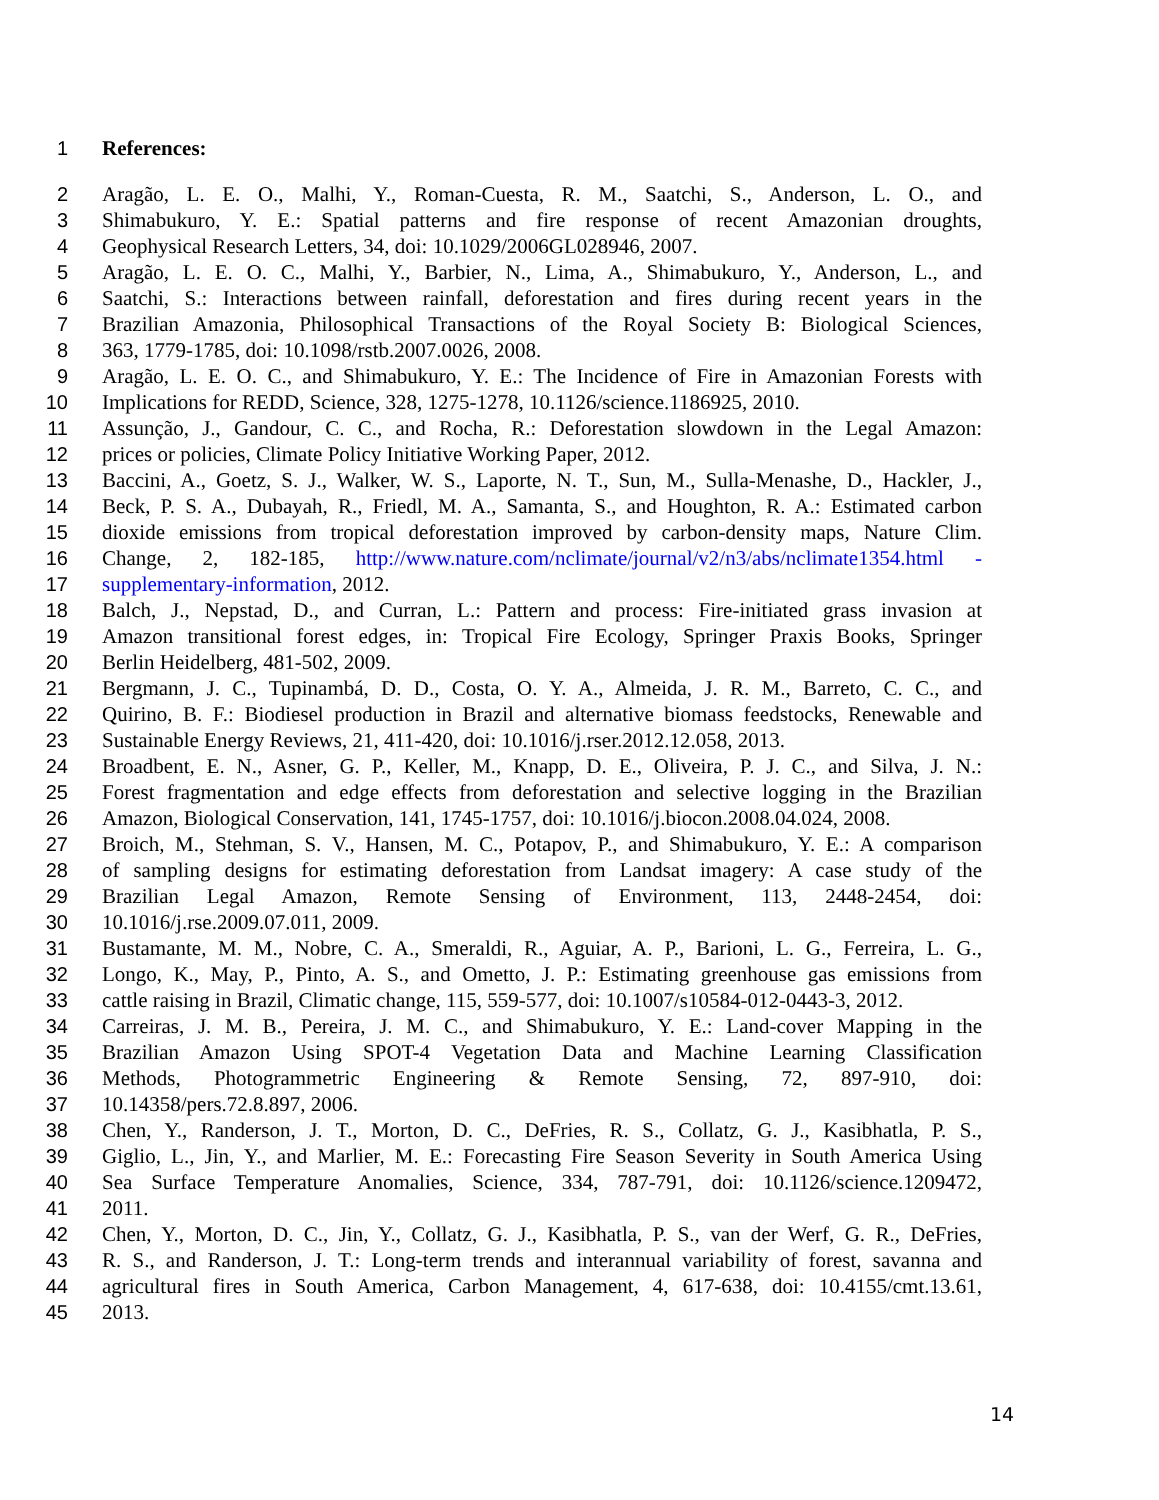1 References:
2 Aragão, L. E. O., Malhi, Y., Roman-Cuesta, R. M., Saatchi, S., Anderson, L. O., and
3 Shimabukuro, Y. E.: Spatial patterns and fire response of recent Amazonian droughts,
4 Geophysical Research Letters, 34, doi: 10.1029/2006GL028946, 2007.
5 Aragão, L. E. O. C., Malhi, Y., Barbier, N., Lima, A., Shimabukuro, Y., Anderson, L., and
6 Saatchi, S.: Interactions between rainfall, deforestation and fires during recent years in the
7 Brazilian Amazonia, Philosophical Transactions of the Royal Society B: Biological Sciences,
8 363, 1779-1785, doi: 10.1098/rstb.2007.0026, 2008.
9 Aragão, L. E. O. C., and Shimabukuro, Y. E.: The Incidence of Fire in Amazonian Forests with
10 Implications for REDD, Science, 328, 1275-1278, 10.1126/science.1186925, 2010.
11 Assunção, J., Gandour, C. C., and Rocha, R.: Deforestation slowdown in the Legal Amazon:
12 prices or policies, Climate Policy Initiative Working Paper, 2012.
13 Baccini, A., Goetz, S. J., Walker, W. S., Laporte, N. T., Sun, M., Sulla-Menashe, D., Hackler, J.,
14 Beck, P. S. A., Dubayah, R., Friedl, M. A., Samanta, S., and Houghton, R. A.: Estimated carbon
15 dioxide emissions from tropical deforestation improved by carbon-density maps, Nature Clim.
16 Change, 2, 182-185, http://www.nature.com/nclimate/journal/v2/n3/abs/nclimate1354.html -
17 supplementary-information, 2012.
18 Balch, J., Nepstad, D., and Curran, L.: Pattern and process: Fire-initiated grass invasion at
19 Amazon transitional forest edges, in: Tropical Fire Ecology, Springer Praxis Books, Springer
20 Berlin Heidelberg, 481-502, 2009.
21 Bergmann, J. C., Tupinambá, D. D., Costa, O. Y. A., Almeida, J. R. M., Barreto, C. C., and
22 Quirino, B. F.: Biodiesel production in Brazil and alternative biomass feedstocks, Renewable and
23 Sustainable Energy Reviews, 21, 411-420, doi: 10.1016/j.rser.2012.12.058, 2013.
24 Broadbent, E. N., Asner, G. P., Keller, M., Knapp, D. E., Oliveira, P. J. C., and Silva, J. N.:
25 Forest fragmentation and edge effects from deforestation and selective logging in the Brazilian
26 Amazon, Biological Conservation, 141, 1745-1757, doi: 10.1016/j.biocon.2008.04.024, 2008.
27 Broich, M., Stehman, S. V., Hansen, M. C., Potapov, P., and Shimabukuro, Y. E.: A comparison
28 of sampling designs for estimating deforestation from Landsat imagery: A case study of the
29 Brazilian Legal Amazon, Remote Sensing of Environment, 113, 2448-2454, doi:
30 10.1016/j.rse.2009.07.011, 2009.
31 Bustamante, M. M., Nobre, C. A., Smeraldi, R., Aguiar, A. P., Barioni, L. G., Ferreira, L. G.,
32 Longo, K., May, P., Pinto, A. S., and Ometto, J. P.: Estimating greenhouse gas emissions from
33 cattle raising in Brazil, Climatic change, 115, 559-577, doi: 10.1007/s10584-012-0443-3, 2012.
34 Carreiras, J. M. B., Pereira, J. M. C., and Shimabukuro, Y. E.: Land-cover Mapping in the
35 Brazilian Amazon Using SPOT-4 Vegetation Data and Machine Learning Classification
36 Methods, Photogrammetric Engineering & Remote Sensing, 72, 897-910, doi:
37 10.14358/pers.72.8.897, 2006.
38 Chen, Y., Randerson, J. T., Morton, D. C., DeFries, R. S., Collatz, G. J., Kasibhatla, P. S.,
39 Giglio, L., Jin, Y., and Marlier, M. E.: Forecasting Fire Season Severity in South America Using
40 Sea Surface Temperature Anomalies, Science, 334, 787-791, doi: 10.1126/science.1209472,
41 2011.
42 Chen, Y., Morton, D. C., Jin, Y., Collatz, G. J., Kasibhatla, P. S., van der Werf, G. R., DeFries,
43 R. S., and Randerson, J. T.: Long-term trends and interannual variability of forest, savanna and
44 agricultural fires in South America, Carbon Management, 4, 617-638, doi: 10.4155/cmt.13.61,
45 2013.
14